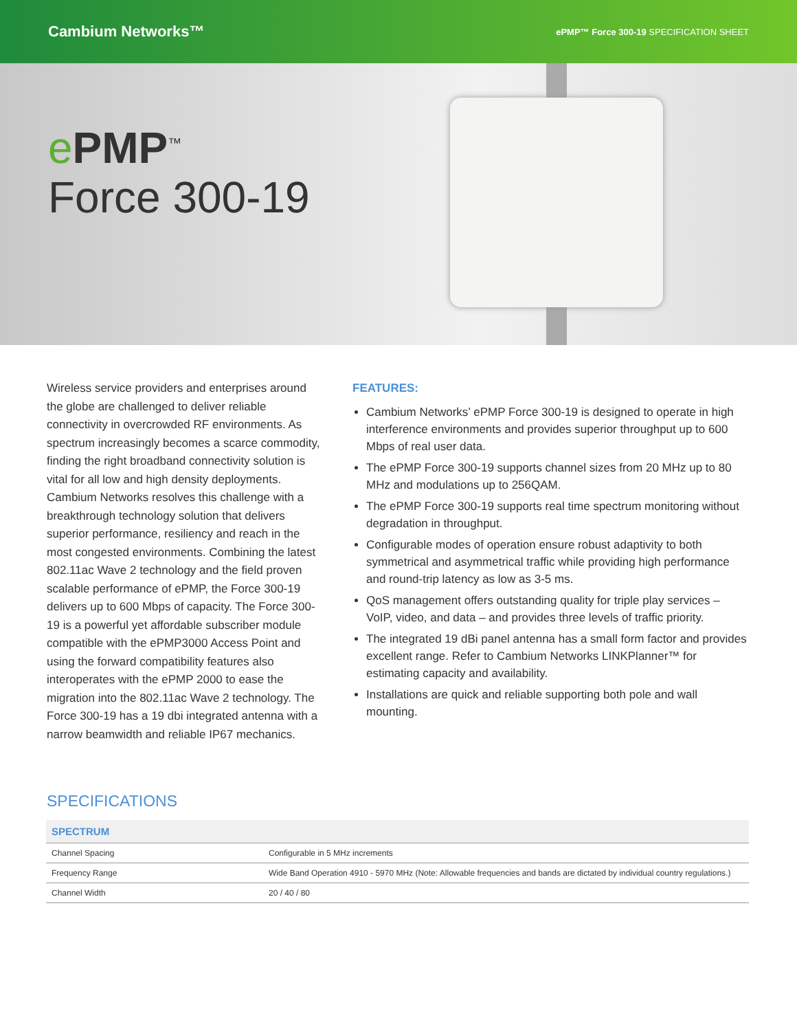Cambium Networks™ ePMP™ Force 300-19 SPECIFICATION SHEET
ePMP<sup>™</sup>
Force 300-19
Wireless service providers and enterprises around the globe are challenged to deliver reliable connectivity in overcrowded RF environments. As spectrum increasingly becomes a scarce commodity, finding the right broadband connectivity solution is vital for all low and high density deployments. Cambium Networks resolves this challenge with a breakthrough technology solution that delivers superior performance, resiliency and reach in the most congested environments. Combining the latest 802.11ac Wave 2 technology and the field proven scalable performance of ePMP, the Force 300-19 delivers up to 600 Mbps of capacity. The Force 300-19 is a powerful yet affordable subscriber module compatible with the ePMP3000 Access Point and using the forward compatibility features also interoperates with the ePMP 2000 to ease the migration into the 802.11ac Wave 2 technology. The Force 300-19 has a 19 dbi integrated antenna with a narrow beamwidth and reliable IP67 mechanics.
FEATURES:
Cambium Networks’ ePMP Force 300-19 is designed to operate in high interference environments and provides superior throughput up to 600 Mbps of real user data.
The ePMP Force 300-19 supports channel sizes from 20 MHz up to 80 MHz and modulations up to 256QAM.
The ePMP Force 300-19 supports real time spectrum monitoring without degradation in throughput.
Configurable modes of operation ensure robust adaptivity to both symmetrical and asymmetrical traffic while providing high performance and round-trip latency as low as 3-5 ms.
QoS management offers outstanding quality for triple play services – VoIP, video, and data – and provides three levels of traffic priority.
The integrated 19 dBi panel antenna has a small form factor and provides excellent range. Refer to Cambium Networks LINKPlanner™ for estimating capacity and availability.
Installations are quick and reliable supporting both pole and wall mounting.
SPECIFICATIONS
| SPECTRUM | |
| --- | --- |
| Channel Spacing | Configurable in 5 MHz increments |
| Frequency Range | Wide Band Operation 4910 - 5970 MHz (Note: Allowable frequencies and bands are dictated by individual country regulations.) |
| Channel Width | 20 / 40 / 80 |